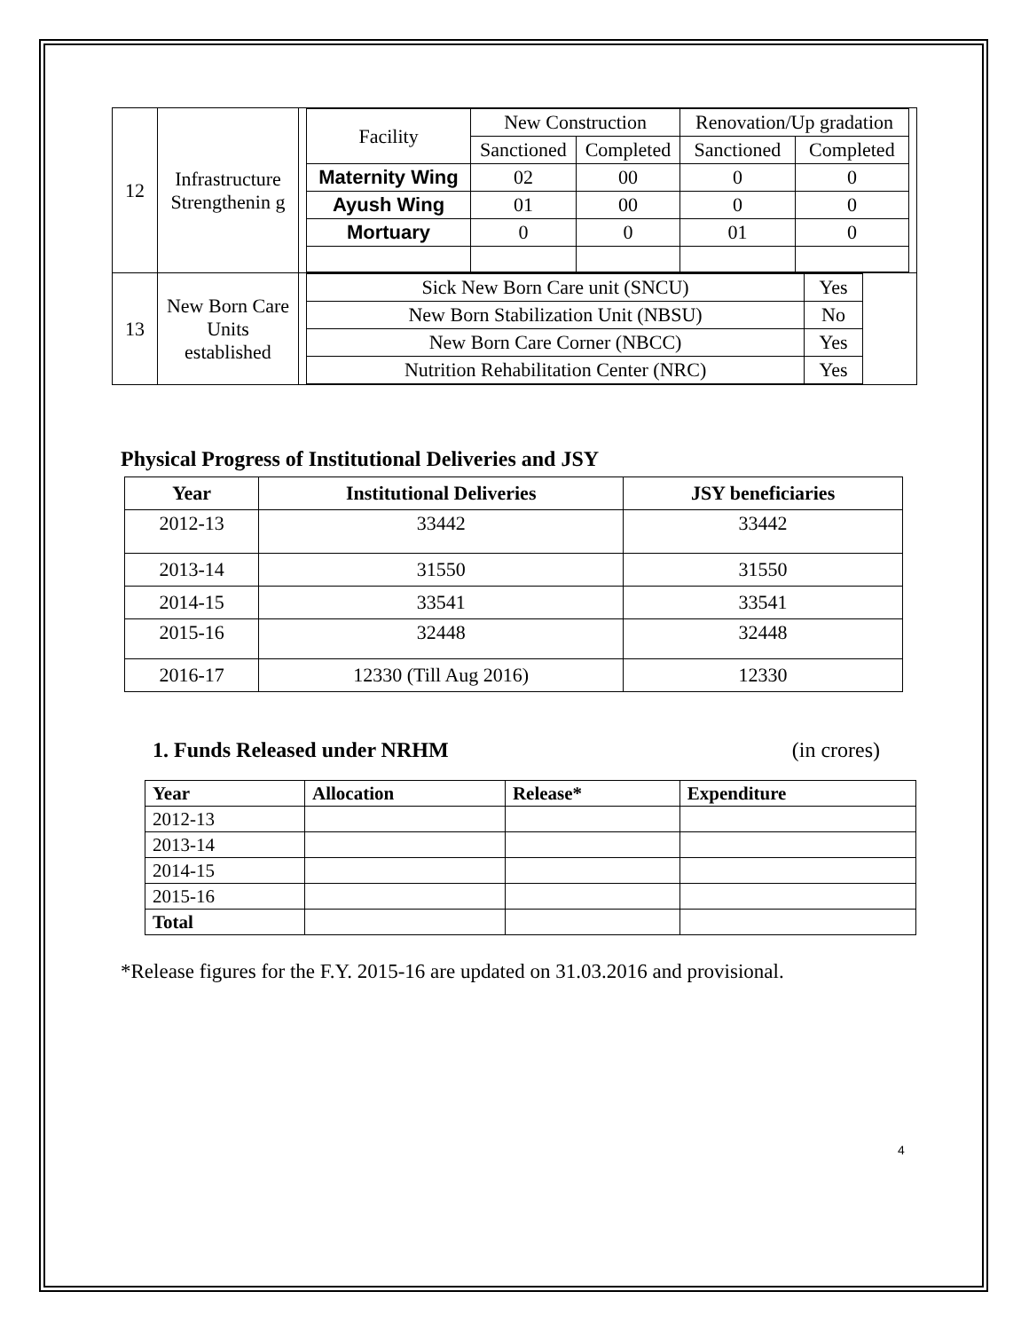| 12 | Infrastructure Strengthenin g | / Facility / New Construction / / Renovation/Up gradation / / / / Sanctioned / Completed / Sanctioned / Completed / / Maternity Wing / 02 / 00 / 0 / 0 / / Ayush Wing / 01 / 00 / 0 / 0 / / Mortuary / 0 / 0 / 01 / 0 / |
| 13 | New Born Care Units established | / Sick New Born Care unit (SNCU) / Yes / / New Born Stabilization Unit (NBSU) / No / / New Born Care Corner (NBCC) / Yes / / Nutrition Rehabilitation Center (NRC) / Yes / |
Physical Progress of Institutional Deliveries and JSY
| Year | Institutional Deliveries | JSY beneficiaries |
| --- | --- | --- |
| 2012-13 | 33442 | 33442 |
| 2013-14 | 31550 | 31550 |
| 2014-15 | 33541 | 33541 |
| 2015-16 | 32448 | 32448 |
| 2016-17 | 12330 (Till Aug 2016) | 12330 |
1. Funds Released under NRHM (in crores)
| Year | Allocation | Release* | Expenditure |
| --- | --- | --- | --- |
| 2012-13 | | | |
| 2013-14 | | | |
| 2014-15 | | | |
| 2015-16 | | | |
| Total | | | |
*Release figures for the F.Y. 2015-16 are updated on 31.03.2016 and provisional.
4